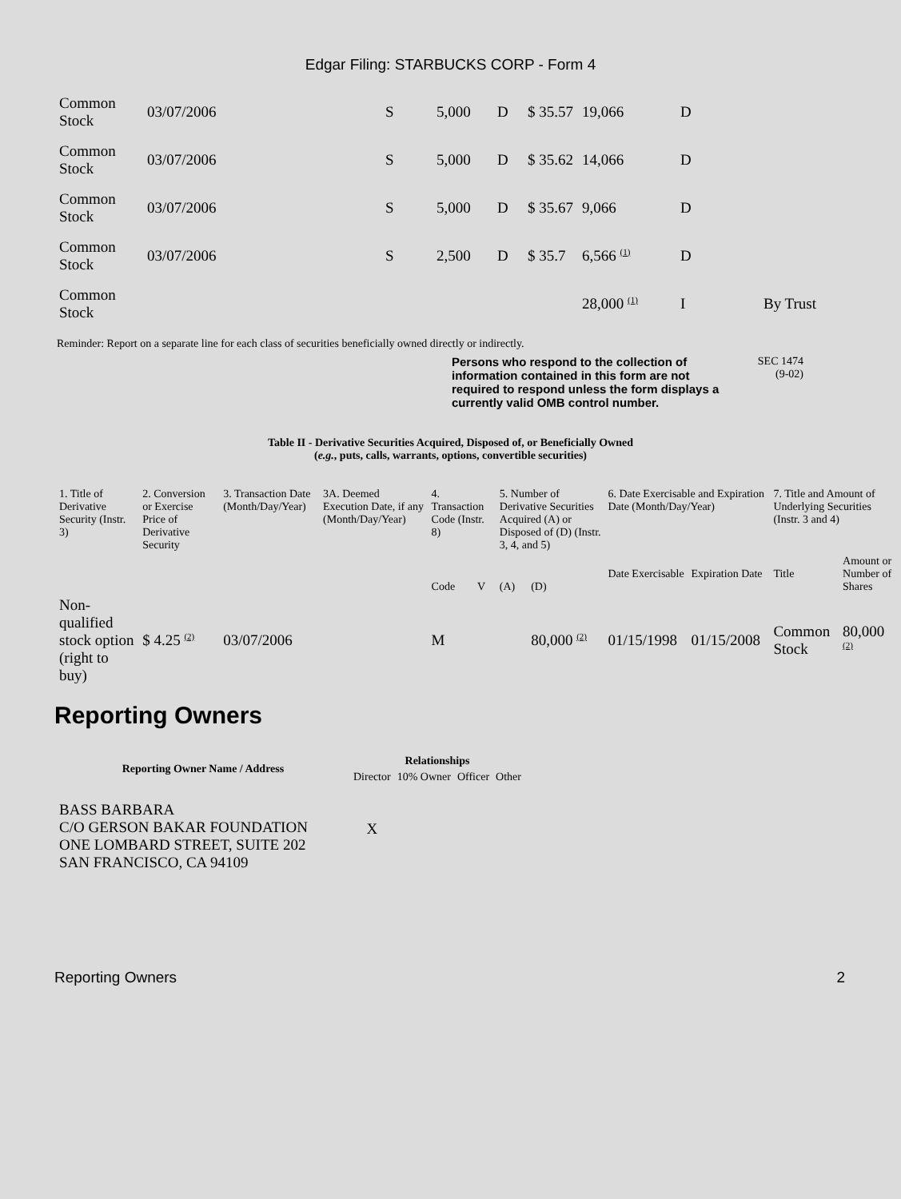Edgar Filing: STARBUCKS CORP - Form 4
| Common Stock | 03/07/2006 | S | 5,000 | D | $ 35.57 | 19,066 | D | |
| Common Stock | 03/07/2006 | S | 5,000 | D | $ 35.62 | 14,066 | D | |
| Common Stock | 03/07/2006 | S | 5,000 | D | $ 35.67 | 9,066 | D | |
| Common Stock | 03/07/2006 | S | 2,500 | D | $ 35.7 | 6,566 <sup>(1)</sup> | D | |
| Common Stock | | | | | | 28,000 <sup>(1)</sup> | I | By Trust |
Reminder: Report on a separate line for each class of securities beneficially owned directly or indirectly.
Persons who respond to the collection of information contained in this form are not required to respond unless the form displays a currently valid OMB control number.
SEC 1474
(9-02)
Table II - Derivative Securities Acquired, Disposed of, or Beneficially Owned
(e.g., puts, calls, warrants, options, convertible securities)
| 1. Title of Derivative Security (Instr. 3) | 2. Conversion or Exercise Price of Derivative Security | 3. Transaction Date (Month/Day/Year) | 3A. Deemed Execution Date, if any (Month/Day/Year) | 4. Transaction Code (Instr. 8) | | 5. Number of Derivative Securities Acquired (A) or Disposed of (D) (Instr. 3, 4, and 5) | | 6. Date Exercisable and Expiration Date (Month/Day/Year) | | 7. Title and Amount of Underlying Securities (Instr. 3 and 4) | |
| --- | --- | --- | --- | --- | --- | --- | --- | --- | --- | --- | --- |
| | | | | Code | V | (A) | (D) | Date Exercisable | Expiration Date | Title | Amount or Number of Shares |
| Non-qualified stock option (right to buy) | $ 4.25 <sup>(2)</sup> | 03/07/2006 | | M | | | 80,000 <sup>(2)</sup> | 01/15/1998 | 01/15/2008 | Common Stock | 80,000 <sup>(2)</sup> |
Reporting Owners
| Reporting Owner Name / Address | Relationships | | | |
| --- | --- | --- | --- | --- |
| | Director | 10% Owner | Officer | Other |
| BASS BARBARA C/O GERSON BAKAR FOUNDATION ONE LOMBARD STREET, SUITE 202 SAN FRANCISCO, CA 94109 | X | | | |
Reporting Owners 2